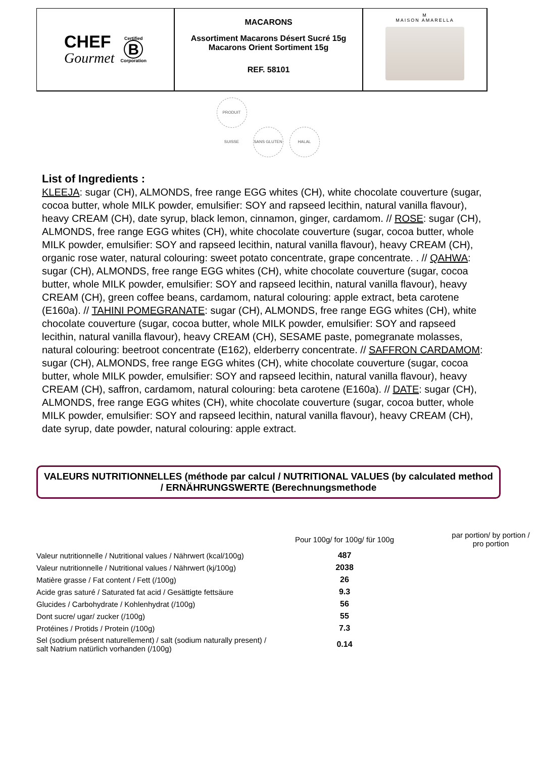CHEF
Gourmet
Certified
B
Corporation
MACARONS
Assortiment Macarons Désert Sucré 15g
Macarons Orient Sortiment 15g
REF. 58101
M
MAISON AMARELLA
PRODUIT SUISSE SANS GLUTEN HALAL
List of Ingredients :
KLEEJA: sugar (CH), ALMONDS, free range EGG whites (CH), white chocolate couverture (sugar, cocoa butter, whole MILK powder, emulsifier: SOY and rapseed lecithin, natural vanilla flavour), heavy CREAM (CH), date syrup, black lemon, cinnamon, ginger, cardamom. // ROSE: sugar (CH), ALMONDS, free range EGG whites (CH), white chocolate couverture (sugar, cocoa butter, whole MILK powder, emulsifier: SOY and rapseed lecithin, natural vanilla flavour), heavy CREAM (CH), organic rose water, natural colouring: sweet potato concentrate, grape concentrate. . // QAHWA: sugar (CH), ALMONDS, free range EGG whites (CH), white chocolate couverture (sugar, cocoa butter, whole MILK powder, emulsifier: SOY and rapseed lecithin, natural vanilla flavour), heavy CREAM (CH), green coffee beans, cardamom, natural colouring: apple extract, beta carotene (E160a). // TAHINI POMEGRANATE: sugar (CH), ALMONDS, free range EGG whites (CH), white chocolate couverture (sugar, cocoa butter, whole MILK powder, emulsifier: SOY and rapseed lecithin, natural vanilla flavour), heavy CREAM (CH), SESAME paste, pomegranate molasses, natural colouring: beetroot concentrate (E162), elderberry concentrate. // SAFFRON CARDAMOM: sugar (CH), ALMONDS, free range EGG whites (CH), white chocolate couverture (sugar, cocoa butter, whole MILK powder, emulsifier: SOY and rapseed lecithin, natural vanilla flavour), heavy CREAM (CH), saffron, cardamom, natural colouring: beta carotene (E160a). // DATE: sugar (CH), ALMONDS, free range EGG whites (CH), white chocolate couverture (sugar, cocoa butter, whole MILK powder, emulsifier: SOY and rapseed lecithin, natural vanilla flavour), heavy CREAM (CH), date syrup, date powder, natural colouring: apple extract.
VALEURS NUTRITIONNELLES (méthode par calcul / NUTRITIONAL VALUES (by calculated method / ERNÄHRUNGSWERTE (Berechnungsmethode
| | Pour 100g/ for 100g/ für 100g | par portion/ by portion / pro portion |
| --- | --- | --- |
| Valeur nutritionnelle / Nutritional values / Nährwert (kcal/100g) | 487 | |
| Valeur nutritionnelle / Nutritional values / Nährwert (kj/100g) | 2038 | |
| Matière grasse / Fat content / Fett (/100g) | 26 | |
| Acide gras saturé / Saturated fat acid / Gesättigte fettsäure | 9.3 | |
| Glucides / Carbohydrate / Kohlenhydrat (/100g) | 56 | |
| Dont sucre/ ugar/ zucker (/100g) | 55 | |
| Protéines / Protids / Protein (/100g) | 7.3 | |
| Sel (sodium présent naturellement) / salt (sodium naturally present) / salt Natrium natürlich vorhanden (/100g) | 0.14 | |